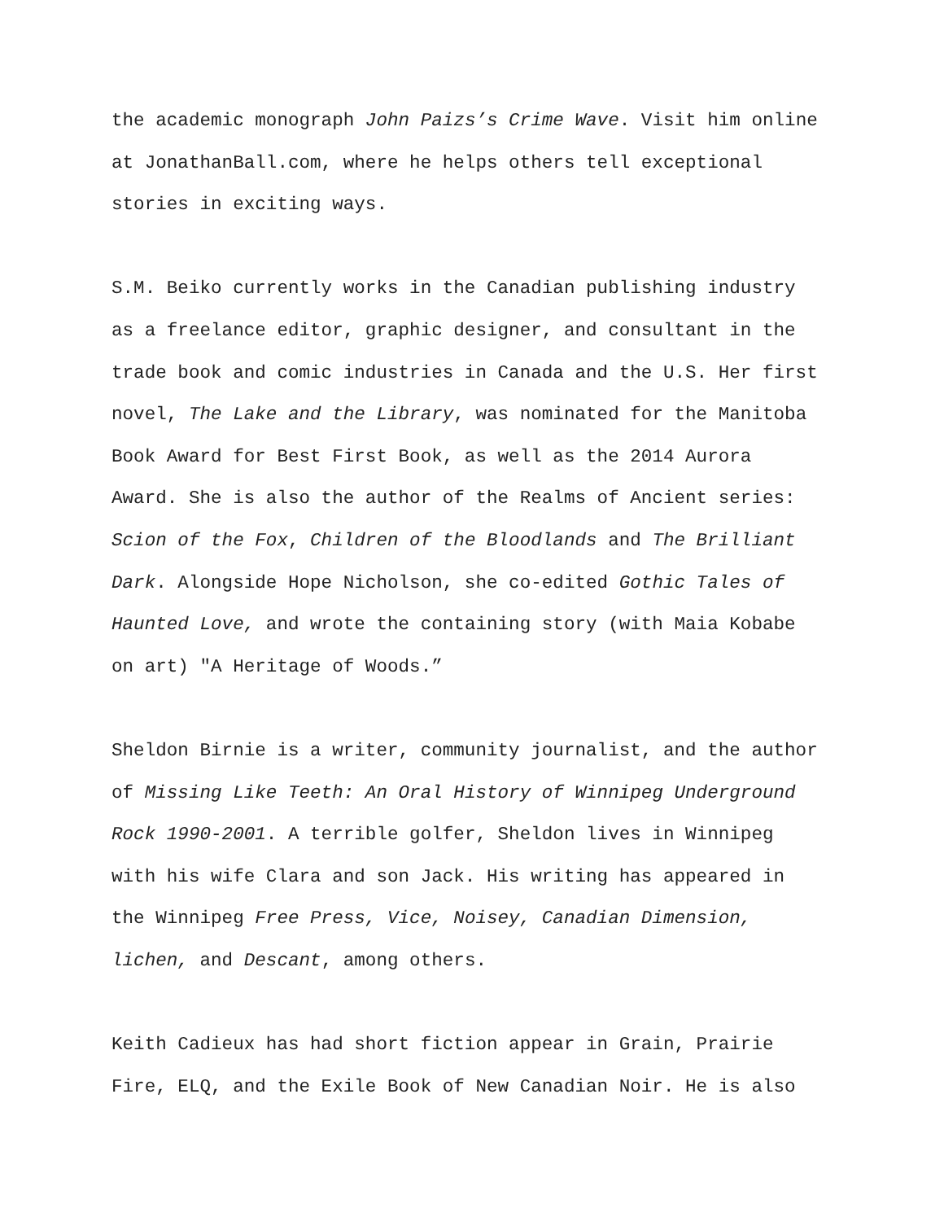the academic monograph John Paizs’s Crime Wave. Visit him online
at JonathanBall.com, where he helps others tell exceptional
stories in exciting ways.
S.M. Beiko currently works in the Canadian publishing industry
as a freelance editor, graphic designer, and consultant in the
trade book and comic industries in Canada and the U.S. Her first
novel, The Lake and the Library, was nominated for the Manitoba
Book Award for Best First Book, as well as the 2014 Aurora
Award. She is also the author of the Realms of Ancient series:
Scion of the Fox, Children of the Bloodlands and The Brilliant
Dark. Alongside Hope Nicholson, she co-edited Gothic Tales of
Haunted Love, and wrote the containing story (with Maia Kobabe
on art) "A Heritage of Woods.”
Sheldon Birnie is a writer, community journalist, and the author
of Missing Like Teeth: An Oral History of Winnipeg Underground
Rock 1990-2001. A terrible golfer, Sheldon lives in Winnipeg
with his wife Clara and son Jack. His writing has appeared in
the Winnipeg Free Press, Vice, Noisey, Canadian Dimension,
lichen, and Descant, among others.
Keith Cadieux has had short fiction appear in Grain, Prairie
Fire, ELQ, and the Exile Book of New Canadian Noir. He is also